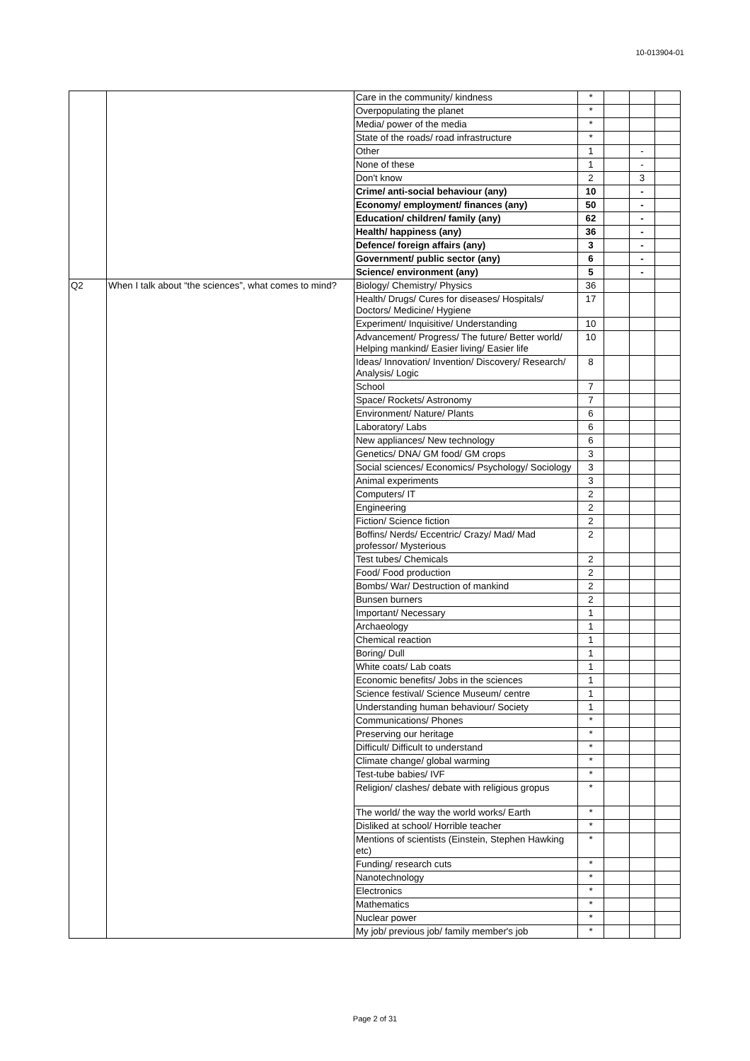10-013904-01
| | | Care in the community/ kindness | * | | | |
| | | Overpopulating the planet | * | | | |
| | | Media/ power of the media | * | | | |
| | | State of the roads/ road infrastructure | * | | | |
| | | Other | 1 | | - | |
| | | None of these | 1 | | - | |
| | | Don't know | 2 | | 3 | |
| | | Crime/ anti-social behaviour (any) | 10 | | - | |
| | | Economy/ employment/ finances (any) | 50 | | - | |
| | | Education/ children/ family (any) | 62 | | - | |
| | | Health/ happiness (any) | 36 | | - | |
| | | Defence/ foreign affairs (any) | 3 | | - | |
| | | Government/ public sector (any) | 6 | | - | |
| | | Science/ environment (any) | 5 | | - | |
| Q2 | When I talk about “the sciences”, what comes to mind? | Biology/ Chemistry/ Physics | 36 | | | |
| | | Health/ Drugs/ Cures for diseases/ Hospitals/ Doctors/ Medicine/ Hygiene | 17 | | | |
| | | Experiment/ Inquisitive/ Understanding | 10 | | | |
| | | Advancement/ Progress/ The future/ Better world/ Helping mankind/ Easier living/ Easier life | 10 | | | |
| | | Ideas/ Innovation/ Invention/ Discovery/ Research/ Analysis/ Logic | 8 | | | |
| | | School | 7 | | | |
| | | Space/ Rockets/ Astronomy | 7 | | | |
| | | Environment/ Nature/ Plants | 6 | | | |
| | | Laboratory/ Labs | 6 | | | |
| | | New appliances/ New technology | 6 | | | |
| | | Genetics/ DNA/ GM food/ GM crops | 3 | | | |
| | | Social sciences/ Economics/ Psychology/ Sociology | 3 | | | |
| | | Animal experiments | 3 | | | |
| | | Computers/ IT | 2 | | | |
| | | Engineering | 2 | | | |
| | | Fiction/ Science fiction | 2 | | | |
| | | Boffins/ Nerds/ Eccentric/ Crazy/ Mad/ Mad professor/ Mysterious | 2 | | | |
| | | Test tubes/ Chemicals | 2 | | | |
| | | Food/ Food production | 2 | | | |
| | | Bombs/ War/ Destruction of mankind | 2 | | | |
| | | Bunsen burners | 2 | | | |
| | | Important/ Necessary | 1 | | | |
| | | Archaeology | 1 | | | |
| | | Chemical reaction | 1 | | | |
| | | Boring/ Dull | 1 | | | |
| | | White coats/ Lab coats | 1 | | | |
| | | Economic benefits/ Jobs in the sciences | 1 | | | |
| | | Science festival/ Science Museum/ centre | 1 | | | |
| | | Understanding human behaviour/ Society | 1 | | | |
| | | Communications/ Phones | * | | | |
| | | Preserving our heritage | * | | | |
| | | Difficult/ Difficult to understand | * | | | |
| | | Climate change/ global warming | * | | | |
| | | Test-tube babies/ IVF | * | | | |
| | | Religion/ clashes/ debate with religious gropus | * | | | |
| | | The world/ the way the world works/ Earth | * | | | |
| | | Disliked at school/ Horrible teacher | * | | | |
| | | Mentions of scientists (Einstein, Stephen Hawking etc) | * | | | |
| | | Funding/ research cuts | * | | | |
| | | Nanotechnology | * | | | |
| | | Electronics | * | | | |
| | | Mathematics | * | | | |
| | | Nuclear power | * | | | |
| | | My job/ previous job/ family member's job | * | | | |
Page 2 of 31